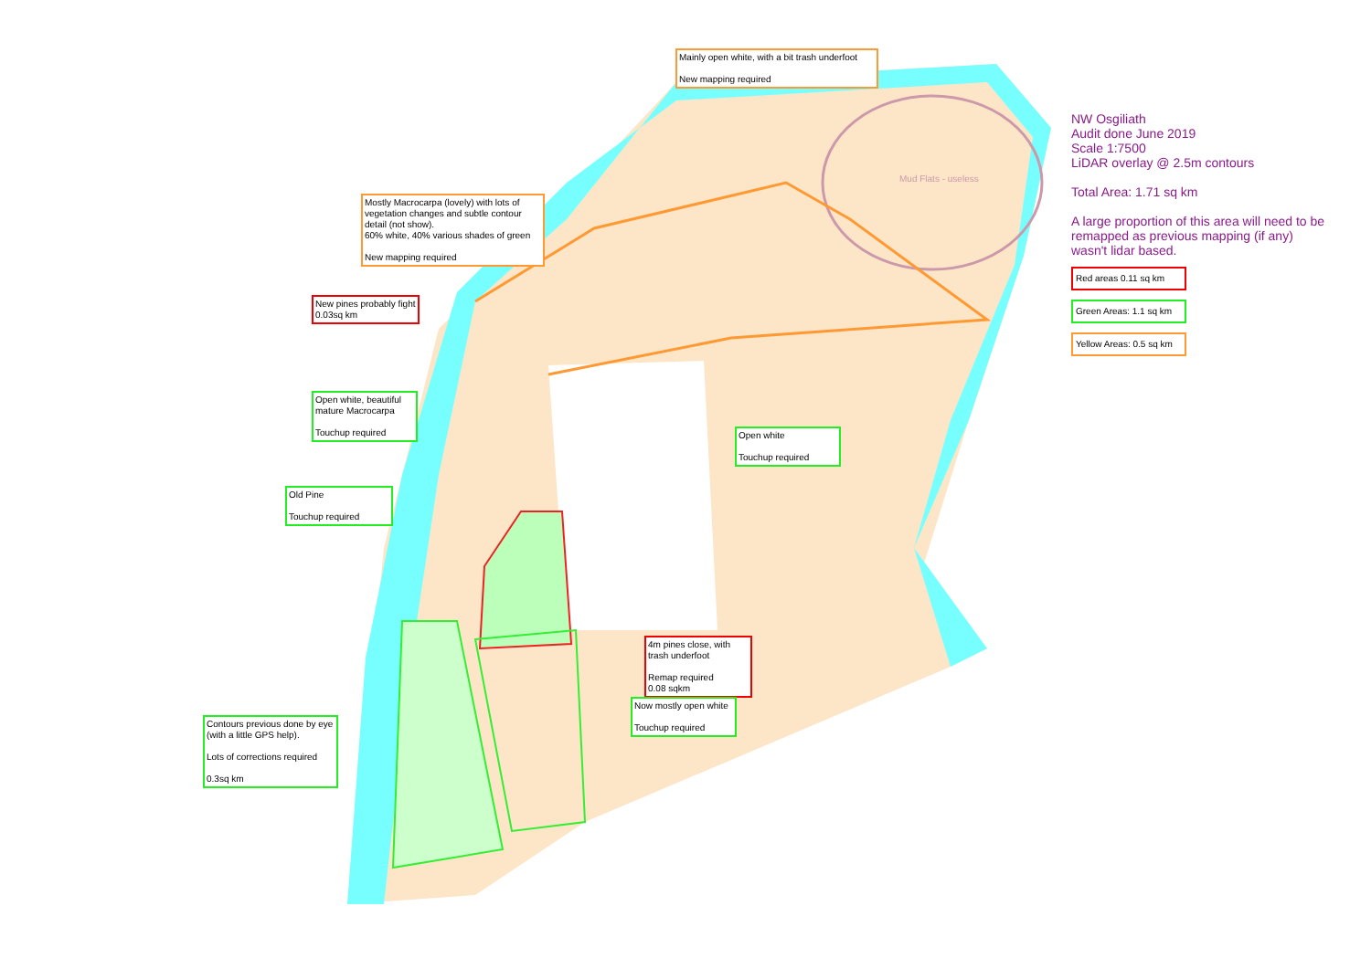Mainly open white, with a bit trash underfoot
New mapping required
Mud Flats - useless
Mostly Macrocarpa (lovely) with lots of vegetation changes and subtle contour detail (not show).
60% white, 40% various shades of green
New mapping required
New pines probably fight
0.03sq km
Open white, beautiful mature Macrocarpa
Touchup required
Open white
Touchup required
Old Pine
Touchup required
4m pines close, with trash underfoot
Remap required
0.08 sqkm
Now mostly open white
Touchup required
Contours previous done by eye (with a little GPS help).
Lots of corrections required
0.3sq km
NW Osgiliath
Audit done June 2019
Scale 1:7500
LiDAR overlay @ 2.5m contours
Total Area: 1.71 sq km
A large proportion of this area will need to be remapped as previous mapping (if any) wasn't lidar based.
Red areas 0.11 sq km
Green Areas: 1.1 sq km
Yellow Areas: 0.5 sq km